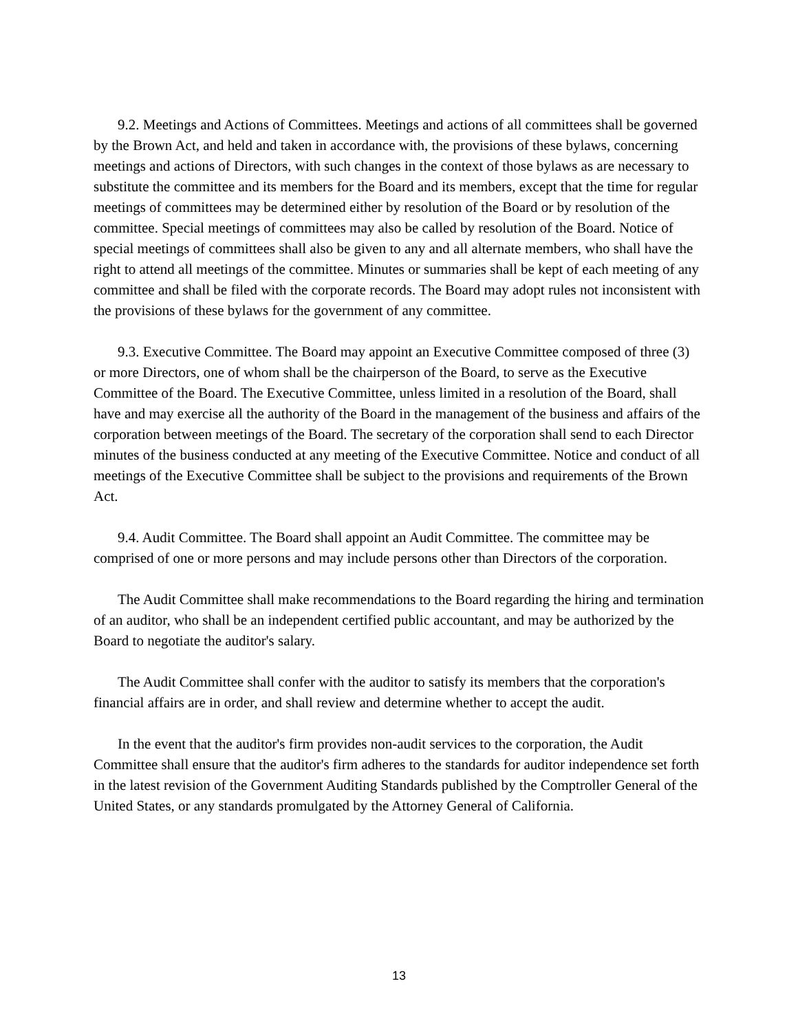9.2. Meetings and Actions of Committees. Meetings and actions of all committees shall be governed by the Brown Act, and held and taken in accordance with, the provisions of these bylaws, concerning meetings and actions of Directors, with such changes in the context of those bylaws as are necessary to substitute the committee and its members for the Board and its members, except that the time for regular meetings of committees may be determined either by resolution of the Board or by resolution of the committee. Special meetings of committees may also be called by resolution of the Board. Notice of special meetings of committees shall also be given to any and all alternate members, who shall have the right to attend all meetings of the committee. Minutes or summaries shall be kept of each meeting of any committee and shall be filed with the corporate records. The Board may adopt rules not inconsistent with the provisions of these bylaws for the government of any committee.
9.3. Executive Committee. The Board may appoint an Executive Committee composed of three (3) or more Directors, one of whom shall be the chairperson of the Board, to serve as the Executive Committee of the Board. The Executive Committee, unless limited in a resolution of the Board, shall have and may exercise all the authority of the Board in the management of the business and affairs of the corporation between meetings of the Board. The secretary of the corporation shall send to each Director minutes of the business conducted at any meeting of the Executive Committee. Notice and conduct of all meetings of the Executive Committee shall be subject to the provisions and requirements of the Brown Act.
9.4. Audit Committee. The Board shall appoint an Audit Committee. The committee may be comprised of one or more persons and may include persons other than Directors of the corporation.
The Audit Committee shall make recommendations to the Board regarding the hiring and termination of an auditor, who shall be an independent certified public accountant, and may be authorized by the Board to negotiate the auditor's salary.
The Audit Committee shall confer with the auditor to satisfy its members that the corporation's financial affairs are in order, and shall review and determine whether to accept the audit.
In the event that the auditor's firm provides non-audit services to the corporation, the Audit Committee shall ensure that the auditor's firm adheres to the standards for auditor independence set forth in the latest revision of the Government Auditing Standards published by the Comptroller General of the United States, or any standards promulgated by the Attorney General of California.
13